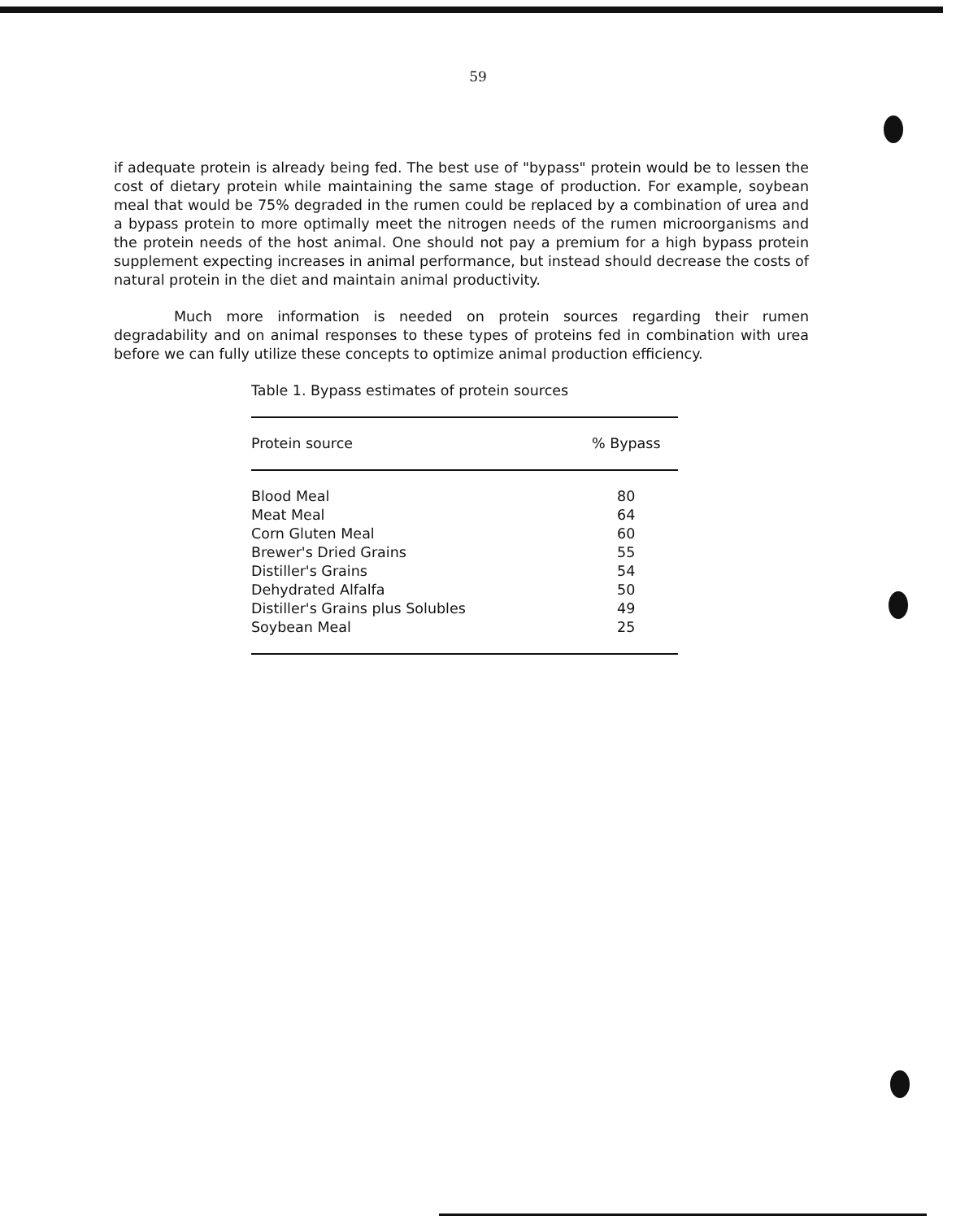59
if adequate protein is already being fed. The best use of "bypass" protein would be to lessen the cost of dietary protein while maintaining the same stage of production. For example, soybean meal that would be 75% degraded in the rumen could be replaced by a combination of urea and a bypass protein to more optimally meet the nitrogen needs of the rumen microorganisms and the protein needs of the host animal. One should not pay a premium for a high bypass protein supplement expecting increases in animal performance, but instead should decrease the costs of natural protein in the diet and maintain animal productivity.
Much more information is needed on protein sources regarding their rumen degradability and on animal responses to these types of proteins fed in combination with urea before we can fully utilize these concepts to optimize animal production efficiency.
Table 1. Bypass estimates of protein sources
| Protein source | % Bypass |
| --- | --- |
| Blood Meal | 80 |
| Meat Meal | 64 |
| Corn Gluten Meal | 60 |
| Brewer's Dried Grains | 55 |
| Distiller's Grains | 54 |
| Dehydrated Alfalfa | 50 |
| Distiller's Grains plus Solubles | 49 |
| Soybean Meal | 25 |